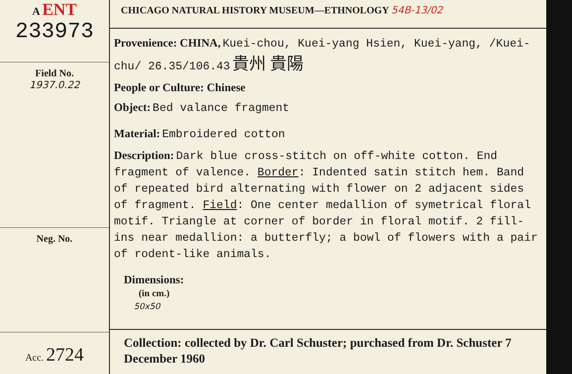A ENT
233973
Field No.
1937.0.22
Neg. No.
Acc. 2724
CHICAGO NATURAL HISTORY MUSEUM—ETHNOLOGY 54B-13/02
Provenience: CHINA, Kuei-chou, Kuei-yang Hsien, Kuei-yang, /Kuei-chu/ 26.35/106.43 貴州 貴陽
People or Culture: Chinese
Object: Bed valance fragment
Material: Embroidered cotton
Description: Dark blue cross-stitch on off-white cotton. End fragment of valence. Border: Indented satin stitch hem. Band of repeated bird alternating with flower on 2 adjacent sides of fragment. Field: One center medallion of symetrical floral motif. Triangle at corner of border in floral motif. 2 fill-ins near medallion: a butterfly; a bowl of flowers with a pair of rodent-like animals.
Dimensions:
(in cm.)
50x50
Collection: collected by Dr. Carl Schuster; purchased from Dr. Schuster 7 December 1960